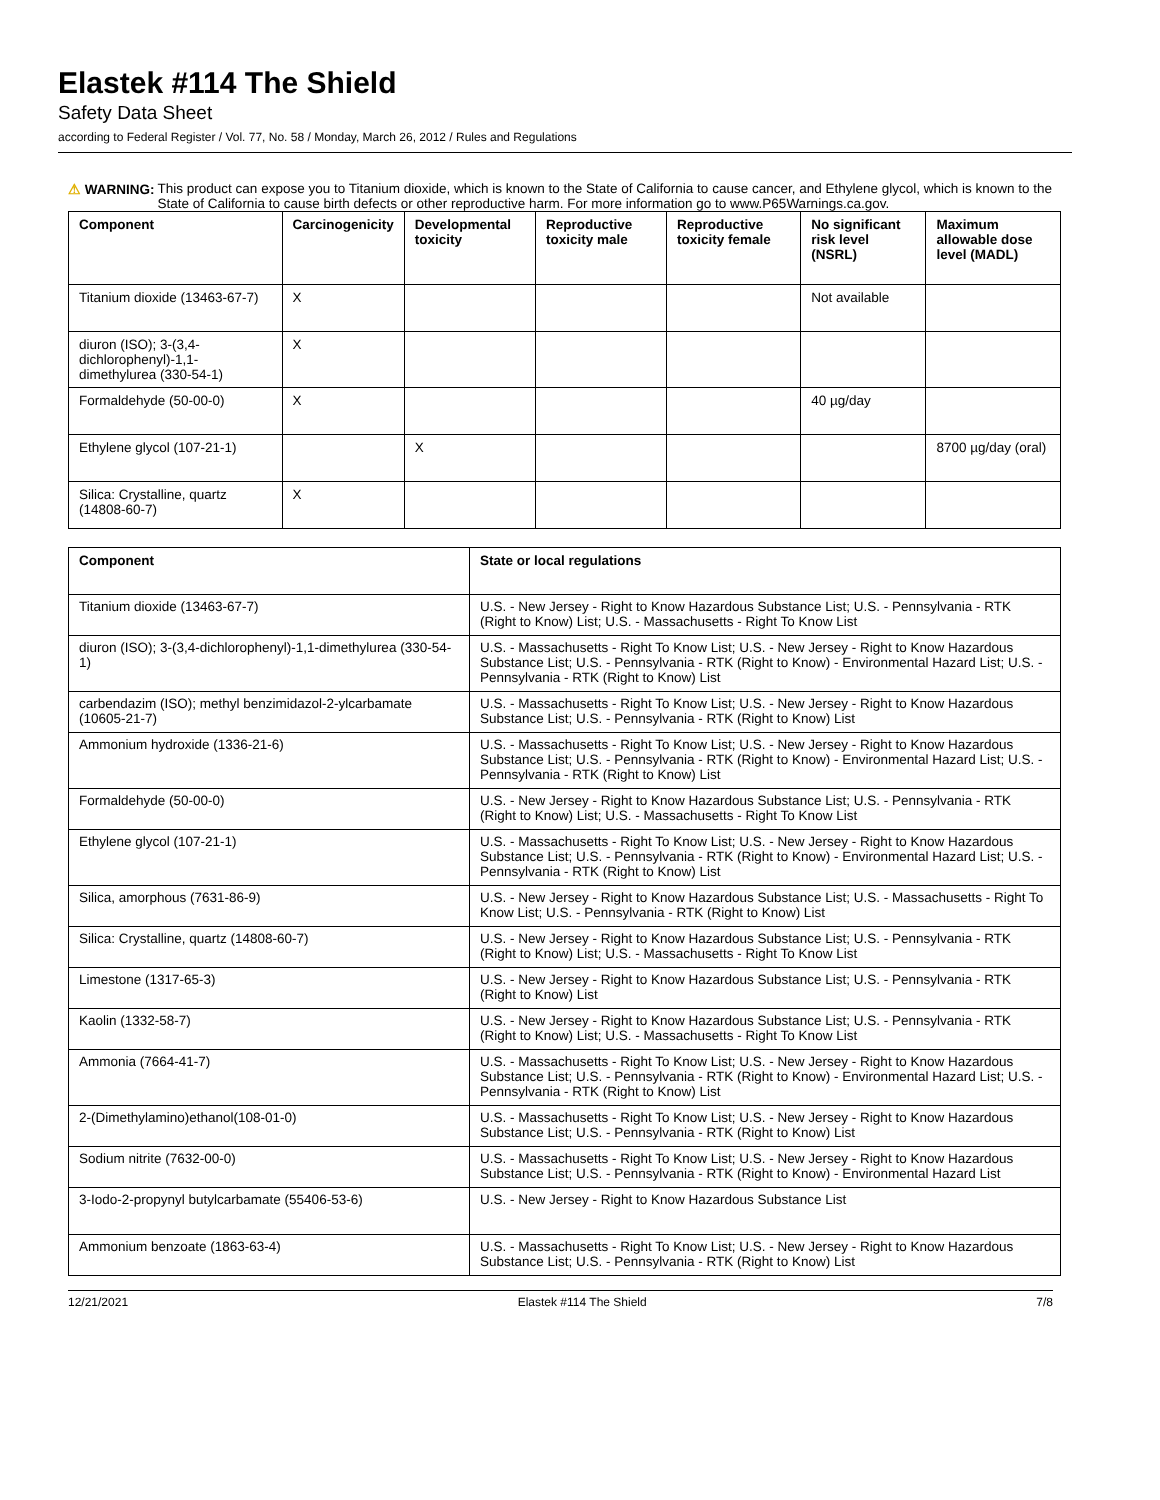Elastek #114 The Shield
Safety Data Sheet
according to Federal Register / Vol. 77, No. 58 / Monday, March 26, 2012 / Rules and Regulations
⚠ WARNING: This product can expose you to Titanium dioxide, which is known to the State of California to cause cancer, and Ethylene glycol, which is known to the State of California to cause birth defects or other reproductive harm. For more information go to www.P65Warnings.ca.gov.
| Component | Carcinogenicity | Developmental toxicity | Reproductive toxicity male | Reproductive toxicity female | No significant risk level (NSRL) | Maximum allowable dose level (MADL) |
| --- | --- | --- | --- | --- | --- | --- |
| Titanium dioxide (13463-67-7) | X | | | | Not available | |
| diuron (ISO); 3-(3,4-dichlorophenyl)-1,1-dimethylurea (330-54-1) | X | | | | | |
| Formaldehyde (50-00-0) | X | | | | 40 µg/day | |
| Ethylene glycol (107-21-1) | | X | | | | 8700 µg/day (oral) |
| Silica: Crystalline, quartz (14808-60-7) | X | | | | | |
| Component | State or local regulations |
| --- | --- |
| Titanium dioxide (13463-67-7) | U.S. - New Jersey - Right to Know Hazardous Substance List; U.S. - Pennsylvania - RTK (Right to Know) List; U.S. - Massachusetts - Right To Know List |
| diuron (ISO); 3-(3,4-dichlorophenyl)-1,1-dimethylurea (330-54-1) | U.S. - Massachusetts - Right To Know List; U.S. - New Jersey - Right to Know Hazardous Substance List; U.S. - Pennsylvania - RTK (Right to Know) - Environmental Hazard List; U.S. - Pennsylvania - RTK (Right to Know) List |
| carbendazim (ISO); methyl benzimidazol-2-ylcarbamate (10605-21-7) | U.S. - Massachusetts - Right To Know List; U.S. - New Jersey - Right to Know Hazardous Substance List; U.S. - Pennsylvania - RTK (Right to Know) List |
| Ammonium hydroxide (1336-21-6) | U.S. - Massachusetts - Right To Know List; U.S. - New Jersey - Right to Know Hazardous Substance List; U.S. - Pennsylvania - RTK (Right to Know) - Environmental Hazard List; U.S. - Pennsylvania - RTK (Right to Know) List |
| Formaldehyde (50-00-0) | U.S. - New Jersey - Right to Know Hazardous Substance List; U.S. - Pennsylvania - RTK (Right to Know) List; U.S. - Massachusetts - Right To Know List |
| Ethylene glycol (107-21-1) | U.S. - Massachusetts - Right To Know List; U.S. - New Jersey - Right to Know Hazardous Substance List; U.S. - Pennsylvania - RTK (Right to Know) - Environmental Hazard List; U.S. - Pennsylvania - RTK (Right to Know) List |
| Silica, amorphous (7631-86-9) | U.S. - New Jersey - Right to Know Hazardous Substance List; U.S. - Massachusetts - Right To Know List; U.S. - Pennsylvania - RTK (Right to Know) List |
| Silica: Crystalline, quartz (14808-60-7) | U.S. - New Jersey - Right to Know Hazardous Substance List; U.S. - Pennsylvania - RTK (Right to Know) List; U.S. - Massachusetts - Right To Know List |
| Limestone (1317-65-3) | U.S. - New Jersey - Right to Know Hazardous Substance List; U.S. - Pennsylvania - RTK (Right to Know) List |
| Kaolin (1332-58-7) | U.S. - New Jersey - Right to Know Hazardous Substance List; U.S. - Pennsylvania - RTK (Right to Know) List; U.S. - Massachusetts - Right To Know List |
| Ammonia (7664-41-7) | U.S. - Massachusetts - Right To Know List; U.S. - New Jersey - Right to Know Hazardous Substance List; U.S. - Pennsylvania - RTK (Right to Know) - Environmental Hazard List; U.S. - Pennsylvania - RTK (Right to Know) List |
| 2-(Dimethylamino)ethanol(108-01-0) | U.S. - Massachusetts - Right To Know List; U.S. - New Jersey - Right to Know Hazardous Substance List; U.S. - Pennsylvania - RTK (Right to Know) List |
| Sodium nitrite (7632-00-0) | U.S. - Massachusetts - Right To Know List; U.S. - New Jersey - Right to Know Hazardous Substance List; U.S. - Pennsylvania - RTK (Right to Know) - Environmental Hazard List |
| 3-Iodo-2-propynyl butylcarbamate (55406-53-6) | U.S. - New Jersey - Right to Know Hazardous Substance List |
| Ammonium benzoate (1863-63-4) | U.S. - Massachusetts - Right To Know List; U.S. - New Jersey - Right to Know Hazardous Substance List; U.S. - Pennsylvania - RTK (Right to Know) List |
12/21/2021 Elastek #114 The Shield 7/8